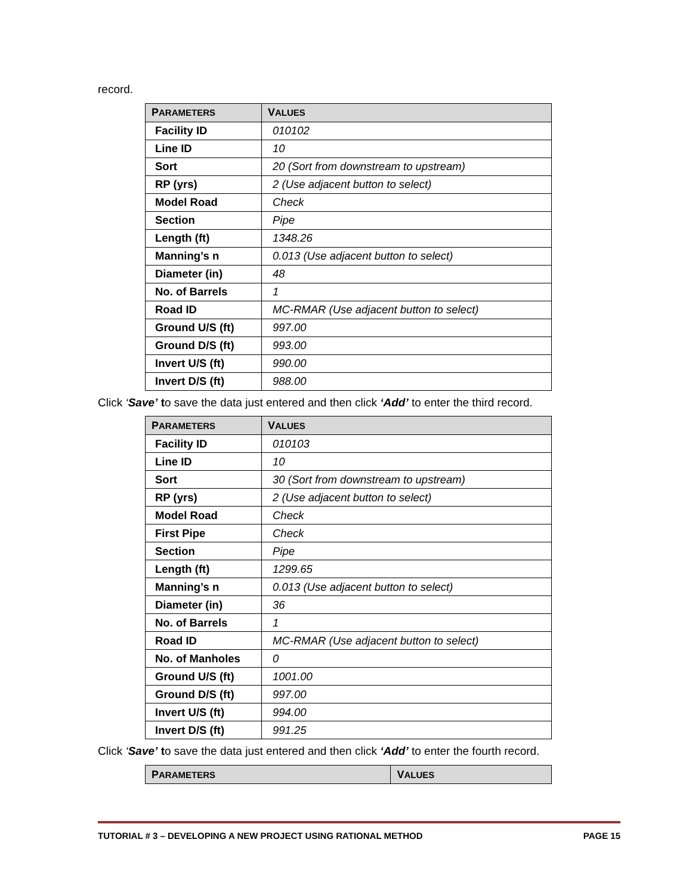record.
| P ARAMETERS | V ALUES |
| --- | --- |
| Facility ID | 010102 |
| Line ID | 10 |
| Sort | 20 (Sort from downstream to upstream) |
| RP (yrs) | 2 (Use adjacent button to select) |
| Model Road | Check |
| Section | Pipe |
| Length (ft) | 1348.26 |
| Manning’s n | 0.013 (Use adjacent button to select) |
| Diameter (in) | 48 |
| No. of Barrels | 1 |
| Road ID | MC-RMAR (Use adjacent button to select) |
| Ground U/S (ft) | 997.00 |
| Ground D/S (ft) | 993.00 |
| Invert U/S (ft) | 990.00 |
| Invert D/S (ft) | 988.00 |
Click ‘Save’ to save the data just entered and then click ‘Add’ to enter the third record.
| P ARAMETERS | V ALUES |
| --- | --- |
| Facility ID | 010103 |
| Line ID | 10 |
| Sort | 30 (Sort from downstream to upstream) |
| RP (yrs) | 2 (Use adjacent button to select) |
| Model Road | Check |
| First Pipe | Check |
| Section | Pipe |
| Length (ft) | 1299.65 |
| Manning’s n | 0.013 (Use adjacent button to select) |
| Diameter (in) | 36 |
| No. of Barrels | 1 |
| Road ID | MC-RMAR (Use adjacent button to select) |
| No. of Manholes | 0 |
| Ground U/S (ft) | 1001.00 |
| Ground D/S (ft) | 997.00 |
| Invert U/S (ft) | 994.00 |
| Invert D/S (ft) | 991.25 |
Click ‘Save’ to save the data just entered and then click ‘Add’ to enter the fourth record.
| P ARAMETERS | V ALUES |
| --- | --- |
TUTORIAL # 3 – DEVELOPING A NEW PROJECT USING RATIONAL METHOD PAGE 15